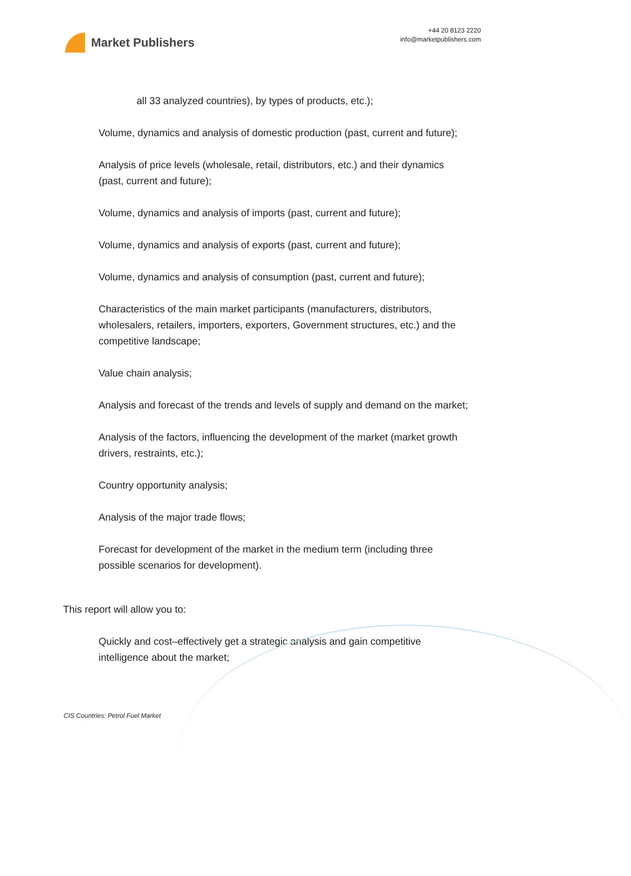Market Publishers
+44 20 8123 2220
info@marketpublishers.com
all 33 analyzed countries), by types of products, etc.);
Volume, dynamics and analysis of domestic production (past, current and future);
Analysis of price levels (wholesale, retail, distributors, etc.) and their dynamics (past, current and future);
Volume, dynamics and analysis of imports (past, current and future);
Volume, dynamics and analysis of exports (past, current and future);
Volume, dynamics and analysis of consumption (past, current and future);
Characteristics of the main market participants (manufacturers, distributors, wholesalers, retailers, importers, exporters, Government structures, etc.) and the competitive landscape;
Value chain analysis;
Analysis and forecast of the trends and levels of supply and demand on the market;
Analysis of the factors, influencing the development of the market (market growth drivers, restraints, etc.);
Country opportunity analysis;
Analysis of the major trade flows;
Forecast for development of the market in the medium term (including three possible scenarios for development).
This report will allow you to:
Quickly and cost–effectively get a strategic analysis and gain competitive intelligence about the market;
CIS Countries: Petrol Fuel Market